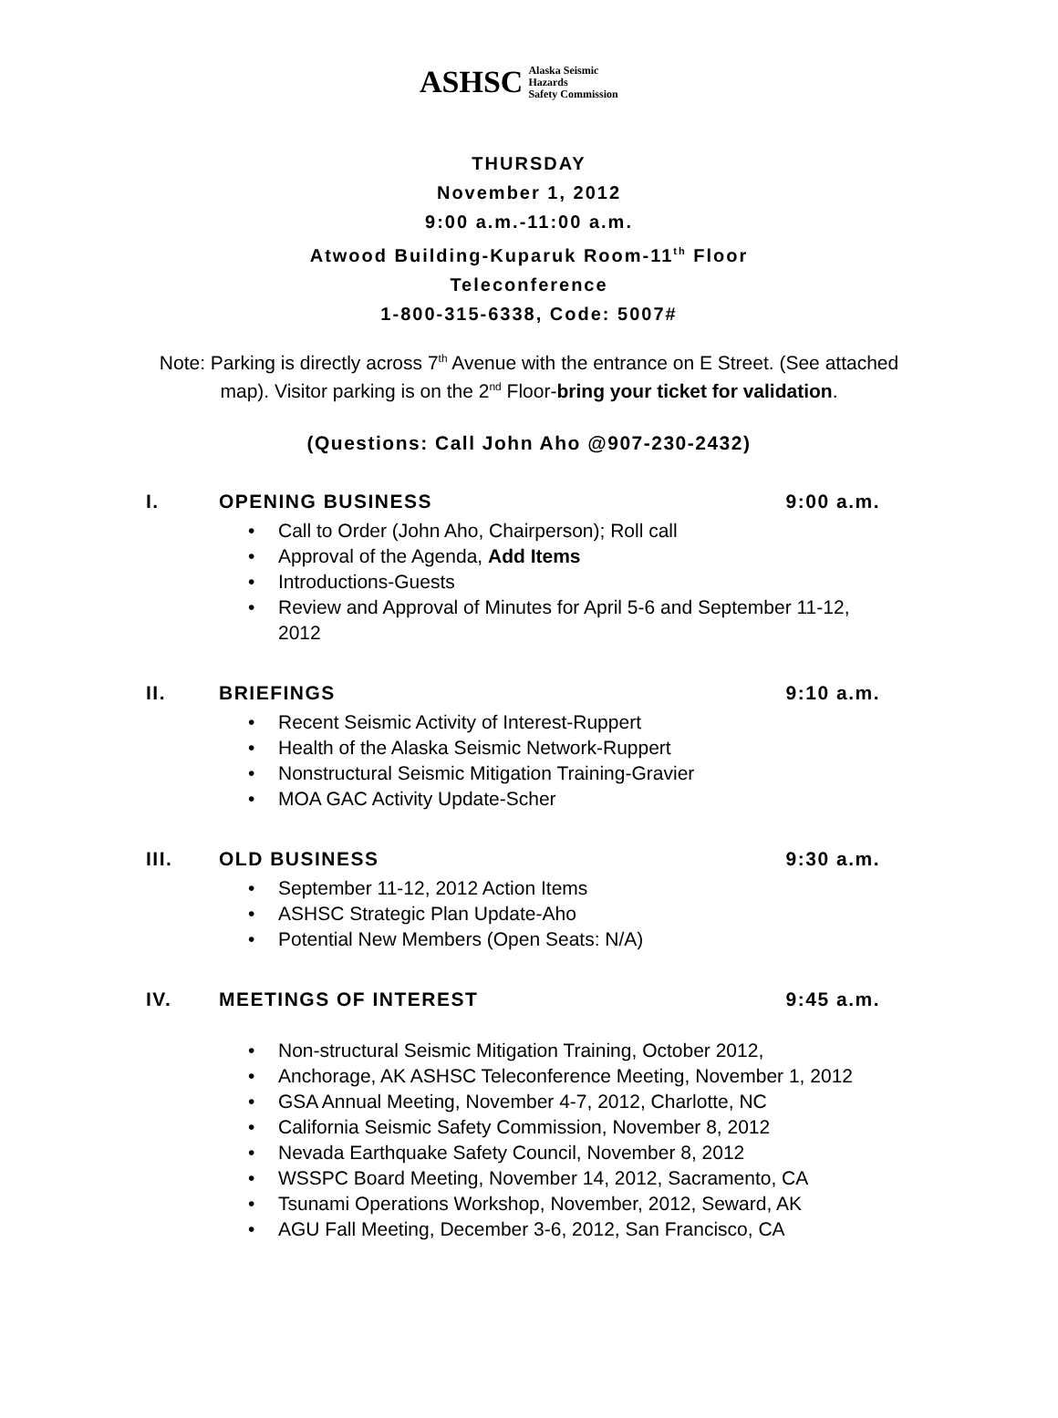ASHSC Alaska Seismic Hazards
Safety Commission
THURSDAY
November 1, 2012
9:00 a.m.-11:00 a.m.
Atwood Building-Kuparuk Room-11<sup>th</sup> Floor
Teleconference
1-800-315-6338, Code: 5007#
Note: Parking is directly across 7<sup>th</sup> Avenue with the entrance on E Street. (See attached map). Visitor parking is on the 2<sup>nd</sup> Floor-bring your ticket for validation.
(Questions: Call John Aho @907-230-2432)
I. OPENING BUSINESS 9:00 a.m.
• Call to Order (John Aho, Chairperson); Roll call
• Approval of the Agenda, Add Items
• Introductions-Guests
• Review and Approval of Minutes for April 5-6 and September 11-12, 2012
II. BRIEFINGS 9:10 a.m.
• Recent Seismic Activity of Interest-Ruppert
• Health of the Alaska Seismic Network-Ruppert
• Nonstructural Seismic Mitigation Training-Gravier
• MOA GAC Activity Update-Scher
III. OLD BUSINESS 9:30 a.m.
• September 11-12, 2012 Action Items
• ASHSC Strategic Plan Update-Aho
• Potential New Members (Open Seats: N/A)
IV. MEETINGS OF INTEREST 9:45 a.m.
• Non-structural Seismic Mitigation Training, October 2012,
• Anchorage, AK ASHSC Teleconference Meeting, November 1, 2012
• GSA Annual Meeting, November 4-7, 2012, Charlotte, NC
• California Seismic Safety Commission, November 8, 2012
• Nevada Earthquake Safety Council, November 8, 2012
• WSSPC Board Meeting, November 14, 2012, Sacramento, CA
• Tsunami Operations Workshop, November, 2012, Seward, AK
• AGU Fall Meeting, December 3-6, 2012, San Francisco, CA